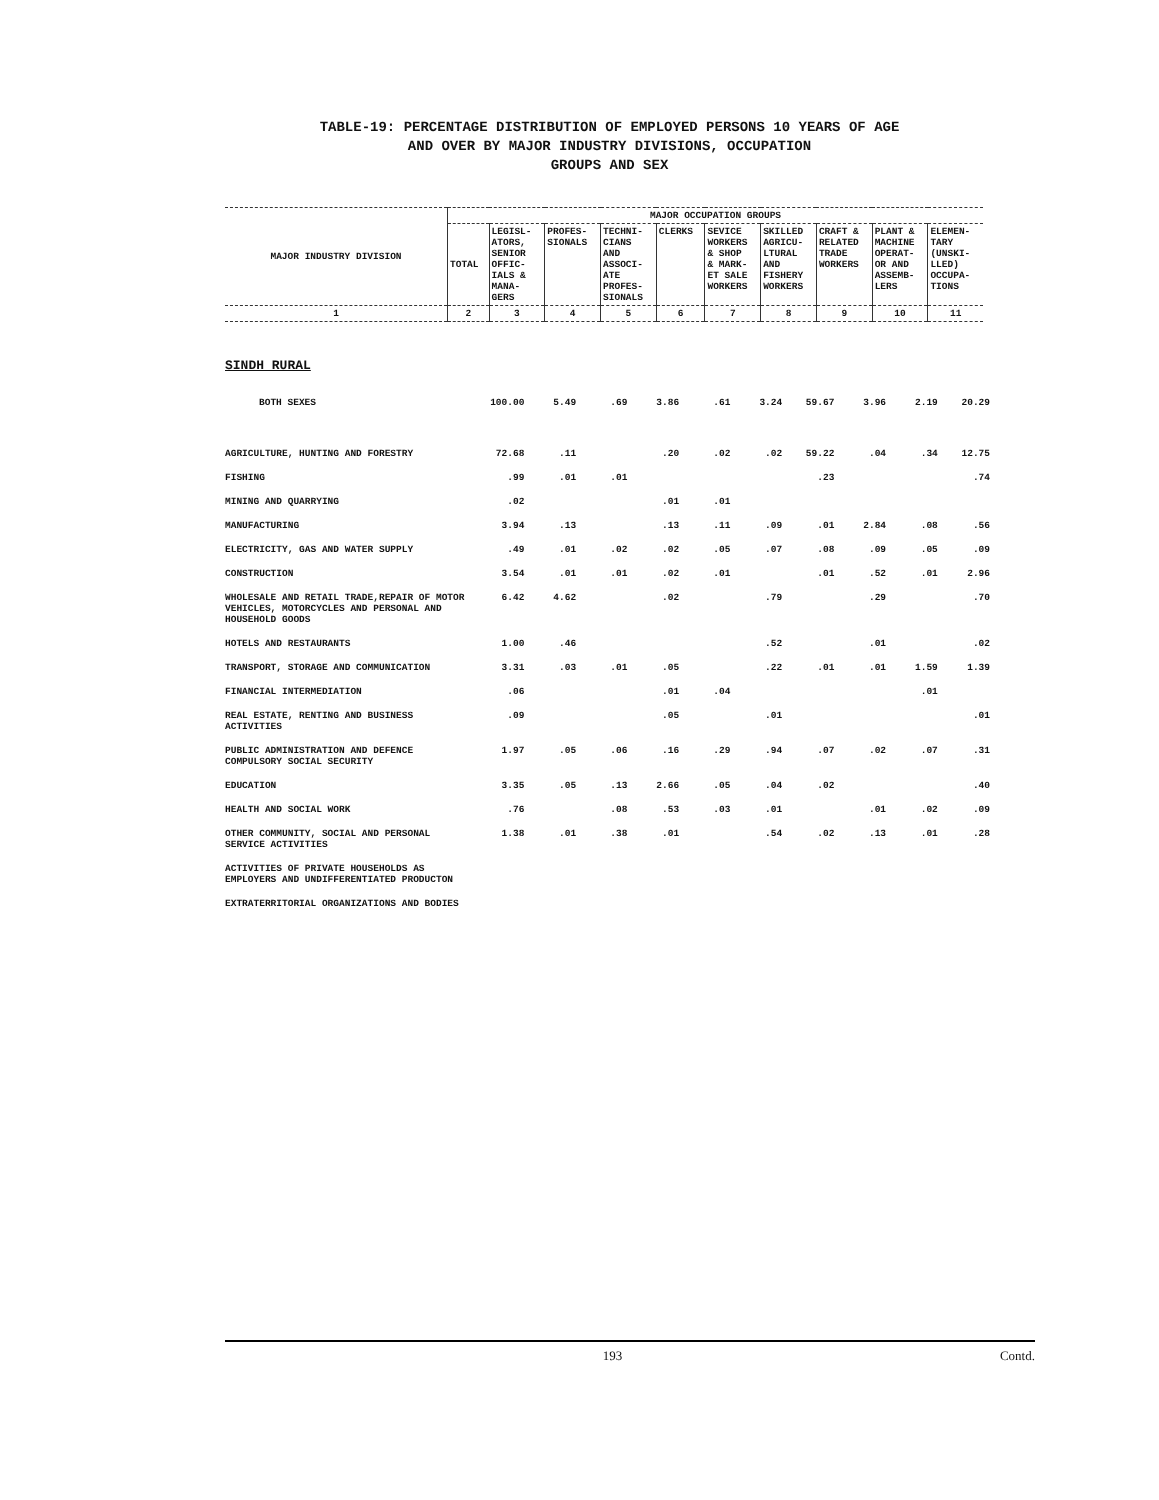TABLE-19: PERCENTAGE DISTRIBUTION OF EMPLOYED PERSONS 10 YEARS OF AGE
AND OVER BY MAJOR INDUSTRY DIVISIONS, OCCUPATION
GROUPS AND SEX
| MAJOR INDUSTRY DIVISION | MAJOR OCCUPATION GROUPS | | | | | | | | | |
| --- | --- | --- | --- | --- | --- | --- | --- | --- | --- | --- |
| | TOTAL | LEGISL- ATORS, SENIOR OFFIC- IALS & MANA- GERS | PROFES- SIONALS | TECHNI- CIANS AND ASSOCI- ATE PROFES- SIONALS | CLERKS | SEVICE WORKERS & SHOP & MARK- ET SALE WORKERS | SKILLED AGRICU- LTURAL AND FISHERY WORKERS | CRAFT & RELATED TRADE WORKERS | PLANT & MACHINE OPERAT- OR AND ASSEMB- LERS | ELEMEN- TARY (UNSKI- LLED) OCCUPA- TIONS |
| 1 | 2 | 3 | 4 | 5 | 6 | 7 | 8 | 9 | 10 | 11 |
SINDH RURAL
| BOTH SEXES | 100.00 | 5.49 | .69 | 3.86 | .61 | 3.24 | 59.67 | 3.96 | 2.19 | 20.29 |
| AGRICULTURE, HUNTING AND FORESTRY | 72.68 | .11 | | .20 | .02 | .02 | 59.22 | .04 | .34 | 12.75 |
| FISHING | .99 | .01 | .01 | | | | .23 | | | .74 |
| MINING AND QUARRYING | .02 | | | .01 | .01 | | | | | |
| MANUFACTURING | 3.94 | .13 | | .13 | .11 | .09 | .01 | 2.84 | .08 | .56 |
| ELECTRICITY, GAS AND WATER SUPPLY | .49 | .01 | .02 | .02 | .05 | .07 | .08 | .09 | .05 | .09 |
| CONSTRUCTION | 3.54 | .01 | .01 | .02 | .01 | | .01 | .52 | .01 | 2.96 |
| WHOLESALE AND RETAIL TRADE,REPAIR OF MOTOR VEHICLES, MOTORCYCLES AND PERSONAL AND HOUSEHOLD GOODS | 6.42 | 4.62 | | .02 | | .79 | | .29 | | .70 |
| HOTELS AND RESTAURANTS | 1.00 | .46 | | | | .52 | | .01 | | .02 |
| TRANSPORT, STORAGE AND COMMUNICATION | 3.31 | .03 | .01 | .05 | | .22 | .01 | .01 | 1.59 | 1.39 |
| FINANCIAL INTERMEDIATION | .06 | | | .01 | .04 | | | | .01 | |
| REAL ESTATE, RENTING AND BUSINESS ACTIVITIES | .09 | | | .05 | | .01 | | | | .01 |
| PUBLIC ADMINISTRATION AND DEFENCE COMPULSORY SOCIAL SECURITY | 1.97 | .05 | .06 | .16 | .29 | .94 | .07 | .02 | .07 | .31 |
| EDUCATION | 3.35 | .05 | .13 | 2.66 | .05 | .04 | .02 | | | .40 |
| HEALTH AND SOCIAL WORK | .76 | | .08 | .53 | .03 | .01 | | .01 | .02 | .09 |
| OTHER COMMUNITY, SOCIAL AND PERSONAL SERVICE ACTIVITIES | 1.38 | .01 | .38 | .01 | | .54 | .02 | .13 | .01 | .28 |
| ACTIVITIES OF PRIVATE HOUSEHOLDS AS EMPLOYERS AND UNDIFFERENTIATED PRODUCTON | | | | | | | | | | |
| EXTRATERRITORIAL ORGANIZATIONS AND BODIES | | | | | | | | | | |
193 Contd.